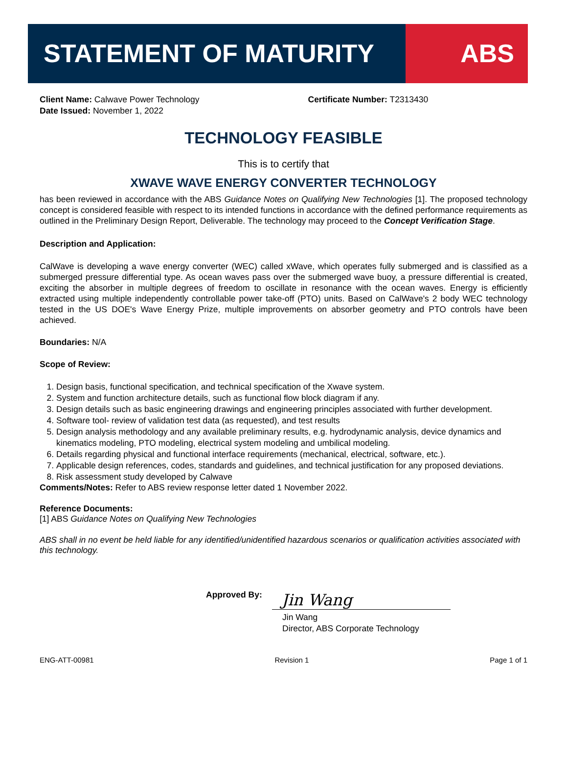STATEMENT OF MATURITY ABS
Client Name: Calwave Power Technology
Date Issued: November 1, 2022
Certificate Number: T2313430
TECHNOLOGY FEASIBLE
This is to certify that
XWAVE WAVE ENERGY CONVERTER TECHNOLOGY
has been reviewed in accordance with the ABS Guidance Notes on Qualifying New Technologies [1]. The proposed technology concept is considered feasible with respect to its intended functions in accordance with the defined performance requirements as outlined in the Preliminary Design Report, Deliverable. The technology may proceed to the Concept Verification Stage.
Description and Application:
CalWave is developing a wave energy converter (WEC) called xWave, which operates fully submerged and is classified as a submerged pressure differential type. As ocean waves pass over the submerged wave buoy, a pressure differential is created, exciting the absorber in multiple degrees of freedom to oscillate in resonance with the ocean waves. Energy is efficiently extracted using multiple independently controllable power take-off (PTO) units. Based on CalWave's 2 body WEC technology tested in the US DOE's Wave Energy Prize, multiple improvements on absorber geometry and PTO controls have been achieved.
Boundaries: N/A
Scope of Review:
1. Design basis, functional specification, and technical specification of the Xwave system.
2. System and function architecture details, such as functional flow block diagram if any.
3. Design details such as basic engineering drawings and engineering principles associated with further development.
4. Software tool- review of validation test data (as requested), and test results
5. Design analysis methodology and any available preliminary results, e.g. hydrodynamic analysis, device dynamics and kinematics modeling, PTO modeling, electrical system modeling and umbilical modeling.
6. Details regarding physical and functional interface requirements (mechanical, electrical, software, etc.).
7. Applicable design references, codes, standards and guidelines, and technical justification for any proposed deviations.
8. Risk assessment study developed by Calwave
Comments/Notes: Refer to ABS review response letter dated 1 November 2022.
Reference Documents:
[1] ABS Guidance Notes on Qualifying New Technologies
ABS shall in no event be held liable for any identified/unidentified hazardous scenarios or qualification activities associated with this technology.
Approved By:
Jin Wang
Jin Wang
Director, ABS Corporate Technology
ENG-ATT-00981 Revision 1 Page 1 of 1